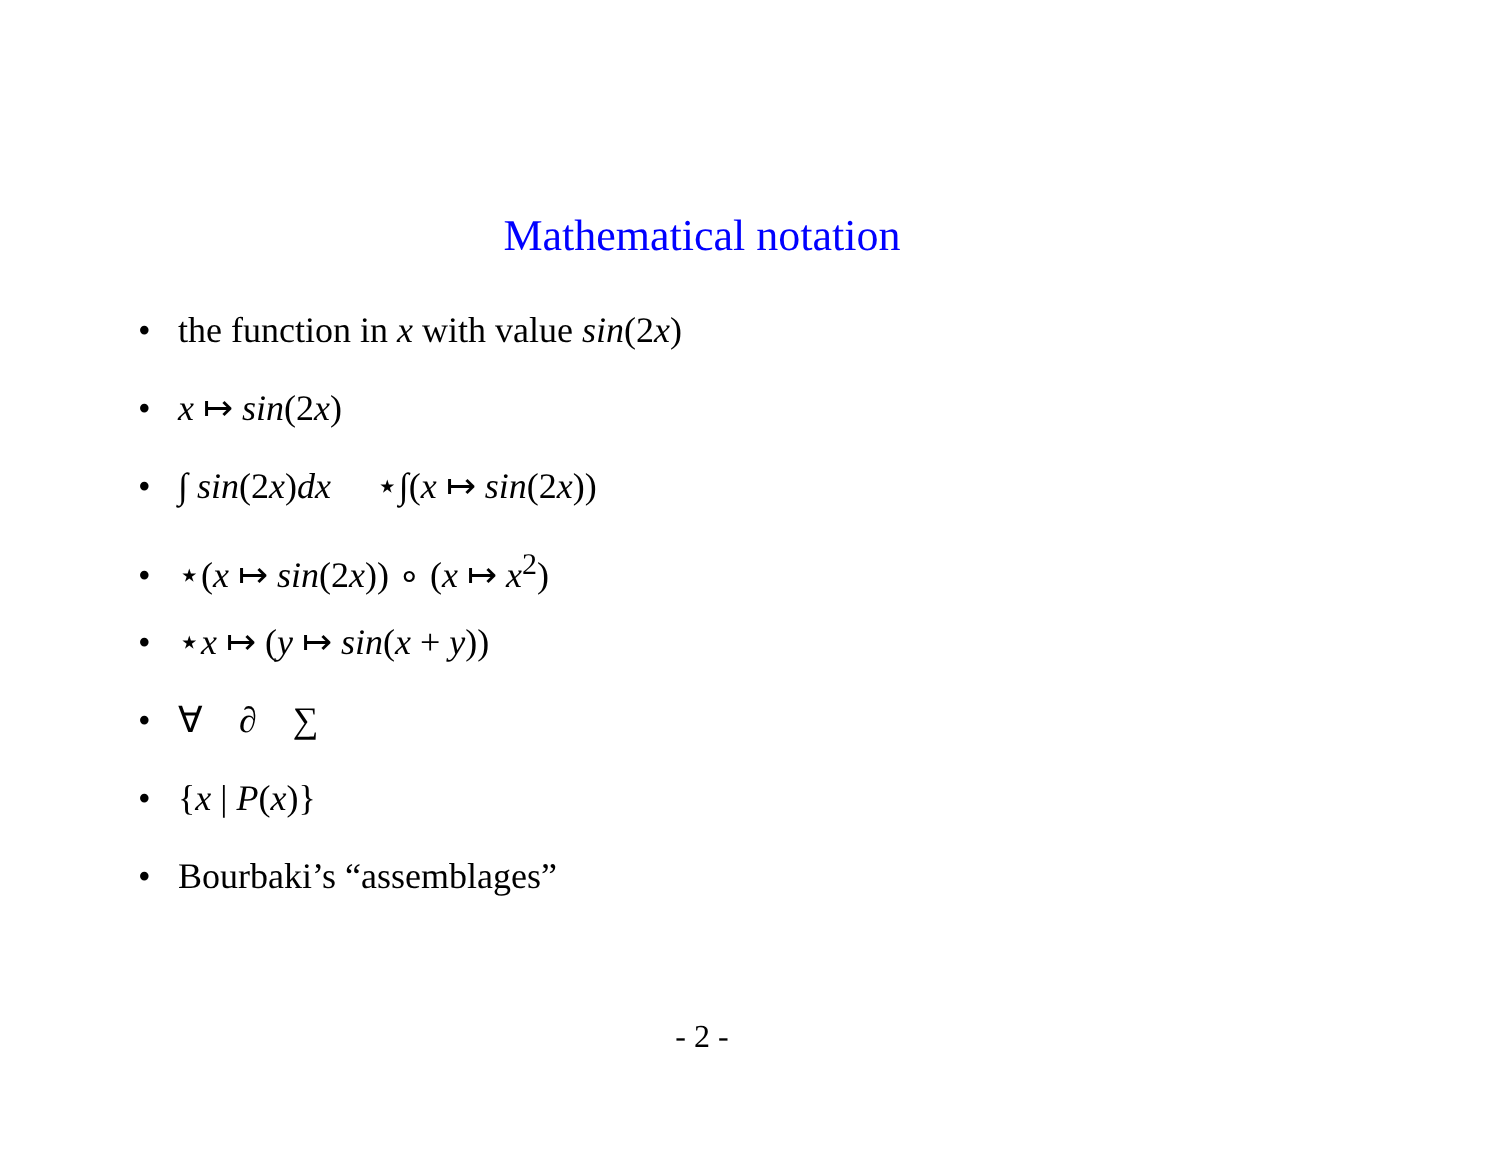Mathematical notation
• the function in x with value sin(2x)
• x ↦ sin(2x)
• ∫ sin(2x)dx ⋆∫(x ↦ sin(2x))
• ⋆(x ↦ sin(2x)) ∘ (x ↦ x<sup>2</sup>)
• ⋆x ↦ (y ↦ sin(x + y))
• ∀ ∂ ∑
• {x | P(x)}
• Bourbaki’s “assemblages”
- 2 -